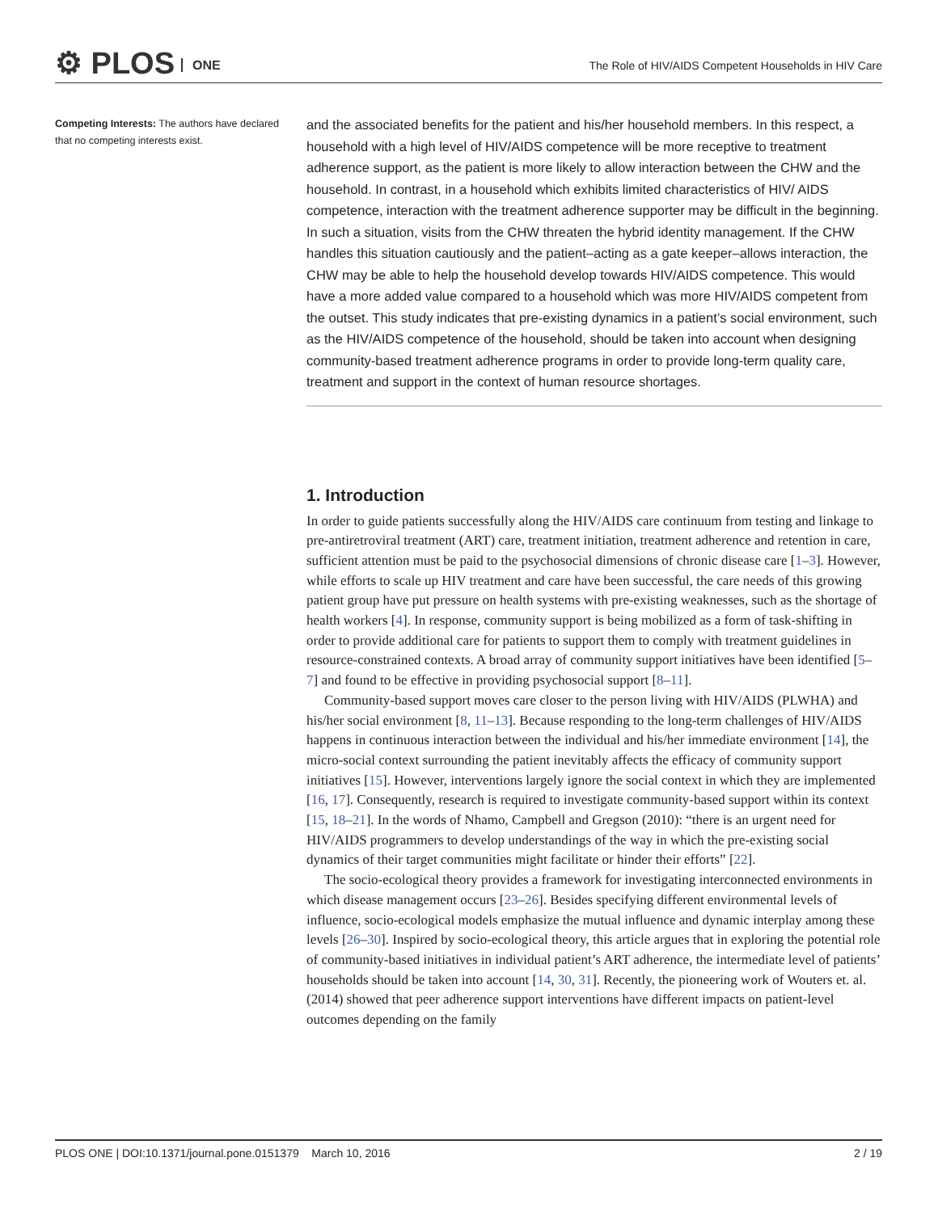⚙ PLOS ONE
The Role of HIV/AIDS Competent Households in HIV Care
Competing Interests: The authors have declared that no competing interests exist.
and the associated benefits for the patient and his/her household members. In this respect, a household with a high level of HIV/AIDS competence will be more receptive to treatment adherence support, as the patient is more likely to allow interaction between the CHW and the household. In contrast, in a household which exhibits limited characteristics of HIV/ AIDS competence, interaction with the treatment adherence supporter may be difficult in the beginning. In such a situation, visits from the CHW threaten the hybrid identity management. If the CHW handles this situation cautiously and the patient–acting as a gate keeper–allows interaction, the CHW may be able to help the household develop towards HIV/AIDS competence. This would have a more added value compared to a household which was more HIV/AIDS competent from the outset. This study indicates that pre-existing dynamics in a patient’s social environment, such as the HIV/AIDS competence of the household, should be taken into account when designing community-based treatment adherence programs in order to provide long-term quality care, treatment and support in the context of human resource shortages.
1. Introduction
In order to guide patients successfully along the HIV/AIDS care continuum from testing and linkage to pre-antiretroviral treatment (ART) care, treatment initiation, treatment adherence and retention in care, sufficient attention must be paid to the psychosocial dimensions of chronic disease care [1–3]. However, while efforts to scale up HIV treatment and care have been successful, the care needs of this growing patient group have put pressure on health systems with pre-existing weaknesses, such as the shortage of health workers [4]. In response, community support is being mobilized as a form of task-shifting in order to provide additional care for patients to support them to comply with treatment guidelines in resource-constrained contexts. A broad array of community support initiatives have been identified [5–7] and found to be effective in providing psychosocial support [8–11].
Community-based support moves care closer to the person living with HIV/AIDS (PLWHA) and his/her social environment [8, 11–13]. Because responding to the long-term challenges of HIV/AIDS happens in continuous interaction between the individual and his/her immediate environment [14], the micro-social context surrounding the patient inevitably affects the efficacy of community support initiatives [15]. However, interventions largely ignore the social context in which they are implemented [16, 17]. Consequently, research is required to investigate community-based support within its context [15, 18–21]. In the words of Nhamo, Campbell and Gregson (2010): “there is an urgent need for HIV/AIDS programmers to develop understandings of the way in which the pre-existing social dynamics of their target communities might facilitate or hinder their efforts” [22].
The socio-ecological theory provides a framework for investigating interconnected environments in which disease management occurs [23–26]. Besides specifying different environmental levels of influence, socio-ecological models emphasize the mutual influence and dynamic interplay among these levels [26–30]. Inspired by socio-ecological theory, this article argues that in exploring the potential role of community-based initiatives in individual patient’s ART adherence, the intermediate level of patients’ households should be taken into account [14, 30, 31]. Recently, the pioneering work of Wouters et. al. (2014) showed that peer adherence support interventions have different impacts on patient-level outcomes depending on the family
PLOS ONE | DOI:10.1371/journal.pone.0151379 March 10, 2016 2 / 19